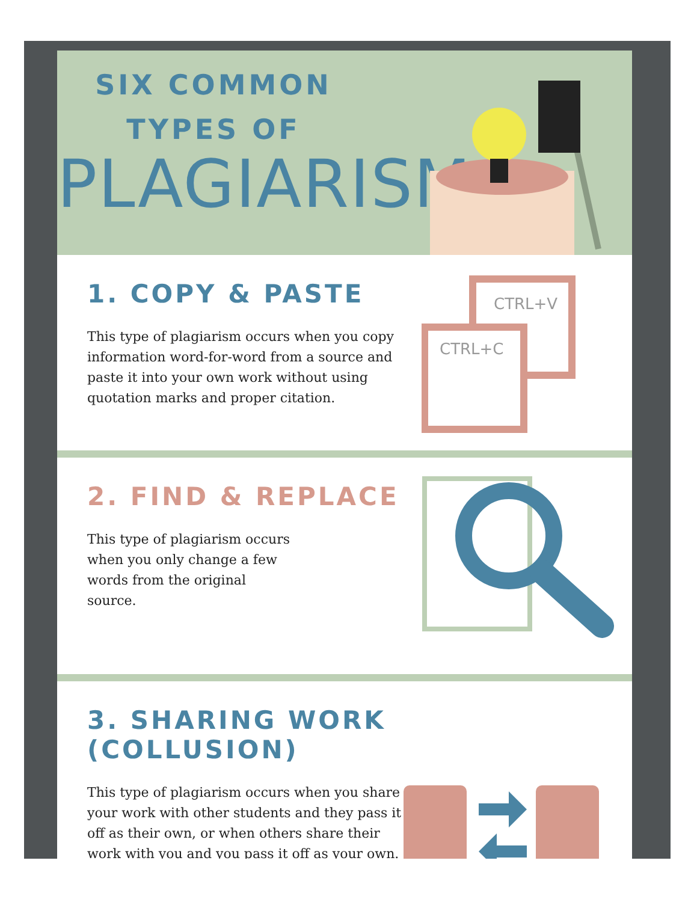SIX COMMON
TYPES OF
PLAGIARISM
1. COPY & PASTE
This type of plagiarism occurs when you copy information word-for-word from a source and paste it into your own work without using quotation marks and proper citation.
CTRL+V
CTRL+C
2. FIND & REPLACE
This type of plagiarism occurs
when you only change a few
words from the original
source.
3. SHARING WORK (COLLUSION)
This type of plagiarism occurs when you share your work with other students and they pass it off as their own, or when others share their work with you and you pass it off as your own.